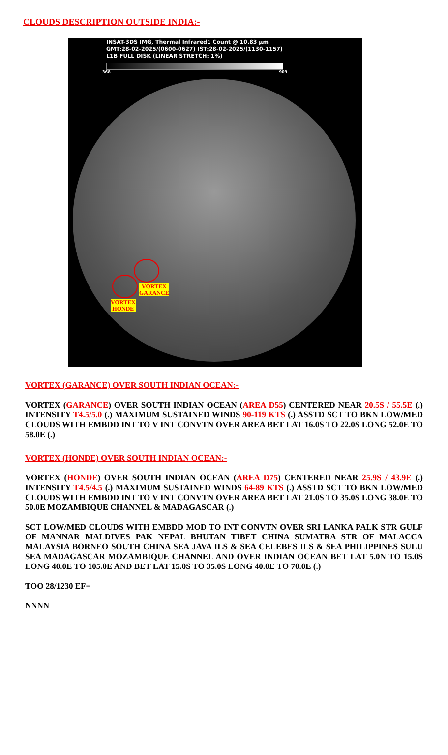CLOUDS DESCRIPTION OUTSIDE INDIA:-
INSAT-3DS IMG, Thermal Infrared1 Count @ 10.83 µm
GMT:28-02-2025/(0600-0627) IST:28-02-2025/(1130-1157)
L1B FULL DISK (LINEAR STRETCH: 1%)
368 909
VORTEX
GARANCE
VORTEX
HONDE
VORTEX (GARANCE) OVER SOUTH INDIAN OCEAN:-
VORTEX (GARANCE) OVER SOUTH INDIAN OCEAN (AREA D55) CENTERED NEAR 20.5S / 55.5E (.) INTENSITY T4.5/5.0 (.) MAXIMUM SUSTAINED WINDS 90-119 KTS (.) ASSTD SCT TO BKN LOW/MED CLOUDS WITH EMBDD INT TO V INT CONVTN OVER AREA BET LAT 16.0S TO 22.0S LONG 52.0E TO 58.0E (.)
VORTEX (HONDE) OVER SOUTH INDIAN OCEAN:-
VORTEX (HONDE) OVER SOUTH INDIAN OCEAN (AREA D75) CENTERED NEAR 25.9S / 43.9E (.) INTENSITY T4.5/4.5 (.) MAXIMUM SUSTAINED WINDS 64-89 KTS (.) ASSTD SCT TO BKN LOW/MED CLOUDS WITH EMBDD INT TO V INT CONVTN OVER AREA BET LAT 21.0S TO 35.0S LONG 38.0E TO 50.0E MOZAMBIQUE CHANNEL & MADAGASCAR (.)
SCT LOW/MED CLOUDS WITH EMBDD MOD TO INT CONVTN OVER SRI LANKA PALK STR GULF OF MANNAR MALDIVES PAK NEPAL BHUTAN TIBET CHINA SUMATRA STR OF MALACCA MALAYSIA BORNEO SOUTH CHINA SEA JAVA ILS & SEA CELEBES ILS & SEA PHILIPPINES SULU SEA MADAGASCAR MOZAMBIQUE CHANNEL AND OVER INDIAN OCEAN BET LAT 5.0N TO 15.0S LONG 40.0E TO 105.0E AND BET LAT 15.0S TO 35.0S LONG 40.0E TO 70.0E (.)
TOO 28/1230 EF=
NNNN